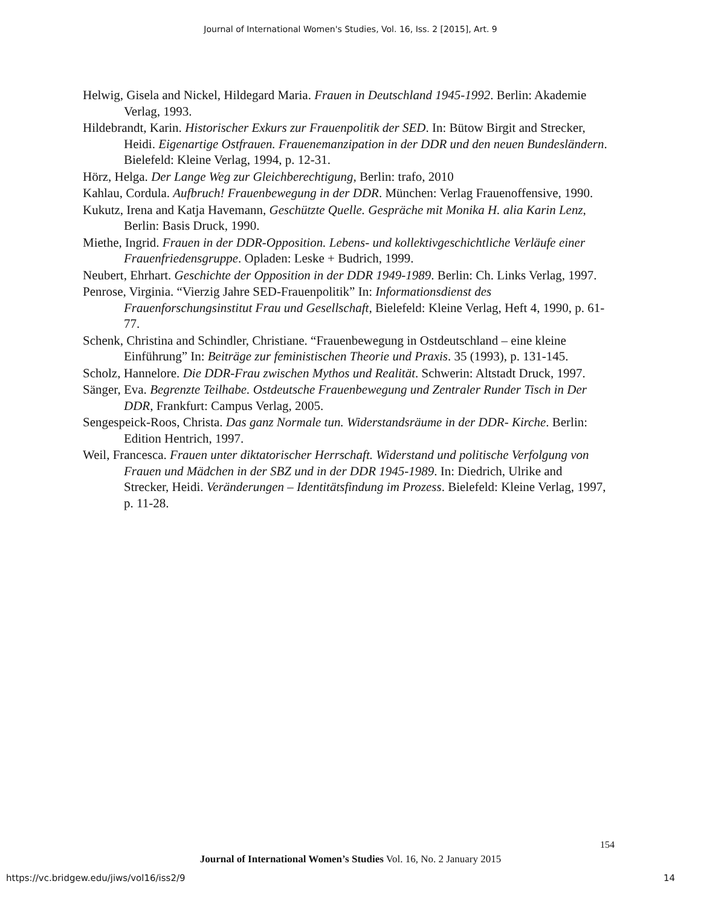Journal of International Women's Studies, Vol. 16, Iss. 2 [2015], Art. 9
Helwig, Gisela and Nickel, Hildegard Maria. Frauen in Deutschland 1945-1992. Berlin: Akademie Verlag, 1993.
Hildebrandt, Karin. Historischer Exkurs zur Frauenpolitik der SED. In: Bütow Birgit and Strecker, Heidi. Eigenartige Ostfrauen. Frauenemanzipation in der DDR und den neuen Bundesländern. Bielefeld: Kleine Verlag, 1994, p. 12-31.
Hörz, Helga. Der Lange Weg zur Gleichberechtigung, Berlin: trafo, 2010
Kahlau, Cordula. Aufbruch! Frauenbewegung in der DDR. München: Verlag Frauenoffensive, 1990.
Kukutz, Irena and Katja Havemann, Geschützte Quelle. Gespräche mit Monika H. alia Karin Lenz, Berlin: Basis Druck, 1990.
Miethe, Ingrid. Frauen in der DDR-Opposition. Lebens- und kollektivgeschichtliche Verläufe einer Frauenfriedensgruppe. Opladen: Leske + Budrich, 1999.
Neubert, Ehrhart. Geschichte der Opposition in der DDR 1949-1989. Berlin: Ch. Links Verlag, 1997.
Penrose, Virginia. “Vierzig Jahre SED-Frauenpolitik” In: Informationsdienst des Frauenforschungsinstitut Frau und Gesellschaft, Bielefeld: Kleine Verlag, Heft 4, 1990, p. 61-77.
Schenk, Christina and Schindler, Christiane. “Frauenbewegung in Ostdeutschland – eine kleine Einführung” In: Beiträge zur feministischen Theorie und Praxis. 35 (1993), p. 131-145.
Scholz, Hannelore. Die DDR-Frau zwischen Mythos und Realität. Schwerin: Altstadt Druck, 1997.
Sänger, Eva. Begrenzte Teilhabe. Ostdeutsche Frauenbewegung und Zentraler Runder Tisch in Der DDR, Frankfurt: Campus Verlag, 2005.
Sengespeick-Roos, Christa. Das ganz Normale tun. Widerstandsräume in der DDR- Kirche. Berlin: Edition Hentrich, 1997.
Weil, Francesca. Frauen unter diktatorischer Herrschaft. Widerstand und politische Verfolgung von Frauen und Mädchen in der SBZ und in der DDR 1945-1989. In: Diedrich, Ulrike and Strecker, Heidi. Veränderungen – Identitätsfindung im Prozess. Bielefeld: Kleine Verlag, 1997, p. 11-28.
154
Journal of International Women’s Studies Vol. 16, No. 2 January 2015
https://vc.bridgew.edu/jiws/vol16/iss2/9
14